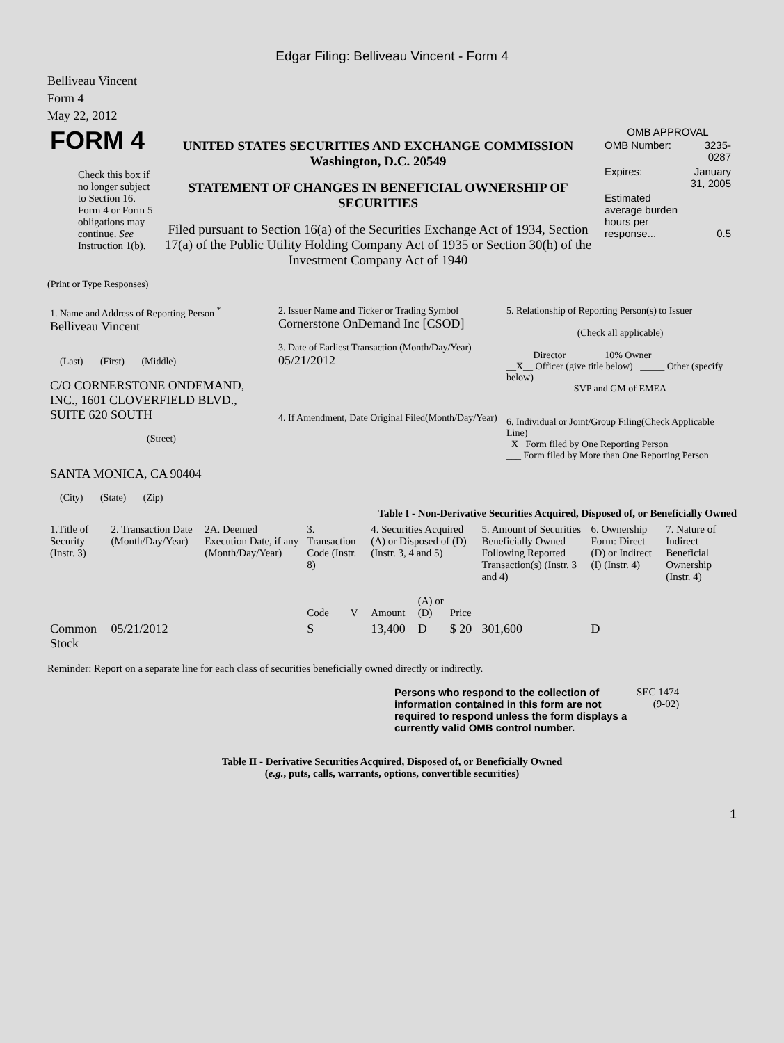Edgar Filing: Belliveau Vincent - Form 4
Belliveau Vincent
Form 4
May 22, 2012
| FORM 4 Check this box if no longer subject to Section 16. Form 4 or Form 5 obligations may continue. See Instruction 1(b). | UNITED STATES SECURITIES AND EXCHANGE COMMISSION Washington, D.C. 20549 STATEMENT OF CHANGES IN BENEFICIAL OWNERSHIP OF SECURITIES Filed pursuant to Section 16(a) of the Securities Exchange Act of 1934, Section 17(a) of the Public Utility Holding Company Act of 1935 or Section 30(h) of the Investment Company Act of 1940 | OMB APPROVAL / OMB Number: / 3235-0287 / / Expires: / January 31, 2005 / / Estimated average burden hours per response... / 0.5 / |
(Print or Type Responses)
| 1. Name and Address of Reporting Person <sup>*</sup> Belliveau Vincent (Last) (First) (Middle) C/O CORNERSTONE ONDEMAND, INC., 1601 CLOVERFIELD BLVD., SUITE 620 SOUTH (Street) SANTA MONICA, CA 90404 (City) (State) (Zip) | 2. Issuer Name and Ticker or Trading Symbol Cornerstone OnDemand Inc [CSOD] 3. Date of Earliest Transaction (Month/Day/Year) 05/21/2012 4. If Amendment, Date Original Filed(Month/Day/Year) | 5. Relationship of Reporting Person(s) to Issuer (Check all applicable) _____ Director _____ 10% Owner __X__ Officer (give title below) _____ Other (specify below) SVP and GM of EMEA 6. Individual or Joint/Group Filing(Check Applicable Line) _X_ Form filed by One Reporting Person ___ Form filed by More than One Reporting Person |
Table I - Non-Derivative Securities Acquired, Disposed of, or Beneficially Owned
| 1.Title of Security (Instr. 3) | 2. Transaction Date (Month/Day/Year) | 2A. Deemed Execution Date, if any (Month/Day/Year) | 3. Transaction Code (Instr. 8) | | 4. Securities Acquired (A) or Disposed of (D) (Instr. 3, 4 and 5) | | | 5. Amount of Securities Beneficially Owned Following Reported Transaction(s) (Instr. 3 and 4) | 6. Ownership Form: Direct (D) or Indirect (I) (Instr. 4) | 7. Nature of Indirect Beneficial Ownership (Instr. 4) |
| --- | --- | --- | --- | --- | --- | --- | --- | --- | --- | --- |
| | | | Code | V | Amount | (A) or (D) | Price | | | |
| Common Stock | 05/21/2012 | | S | | 13,400 | D | $ 20 | 301,600 | D | |
Reminder: Report on a separate line for each class of securities beneficially owned directly or indirectly.
| Persons who respond to the collection of information contained in this form are not required to respond unless the form displays a currently valid OMB control number. | SEC 1474 (9-02) |
Table II - Derivative Securities Acquired, Disposed of, or Beneficially Owned
(e.g., puts, calls, warrants, options, convertible securities)
1